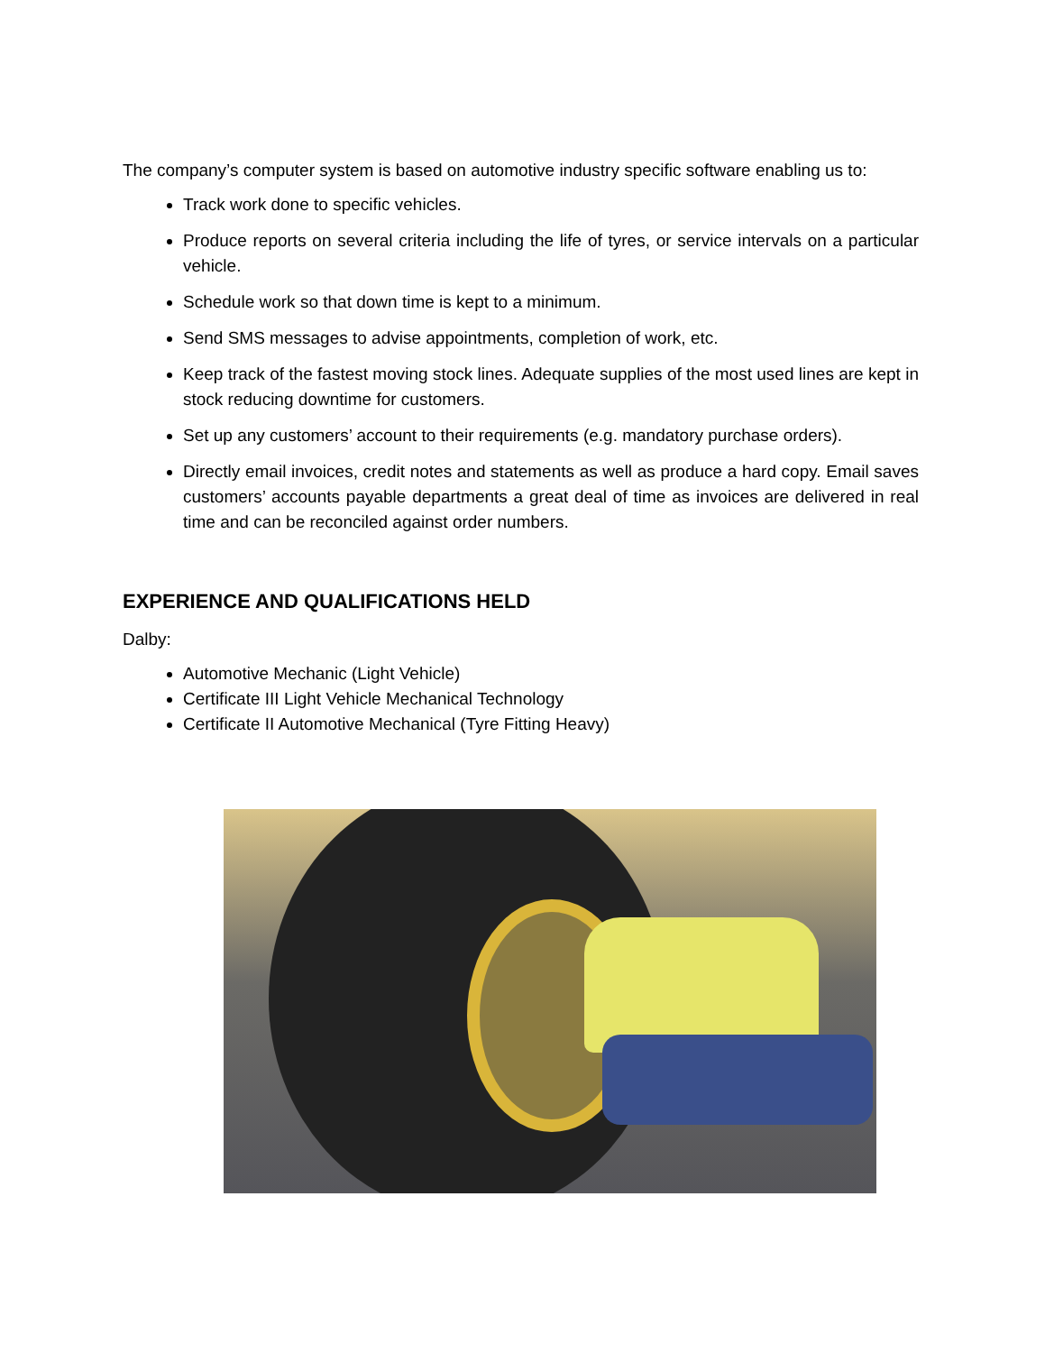The company’s computer system is based on automotive industry specific software enabling us to:
Track work done to specific vehicles.
Produce reports on several criteria including the life of tyres, or service intervals on a particular vehicle.
Schedule work so that down time is kept to a minimum.
Send SMS messages to advise appointments, completion of work, etc.
Keep track of the fastest moving stock lines. Adequate supplies of the most used lines are kept in stock reducing downtime for customers.
Set up any customers’ account to their requirements (e.g. mandatory purchase orders).
Directly email invoices, credit notes and statements as well as produce a hard copy. Email saves customers’ accounts payable departments a great deal of time as invoices are delivered in real time and can be reconciled against order numbers.
EXPERIENCE AND QUALIFICATIONS HELD
Dalby:
Automotive Mechanic (Light Vehicle)
Certificate III Light Vehicle Mechanical Technology
Certificate II Automotive Mechanical (Tyre Fitting Heavy)